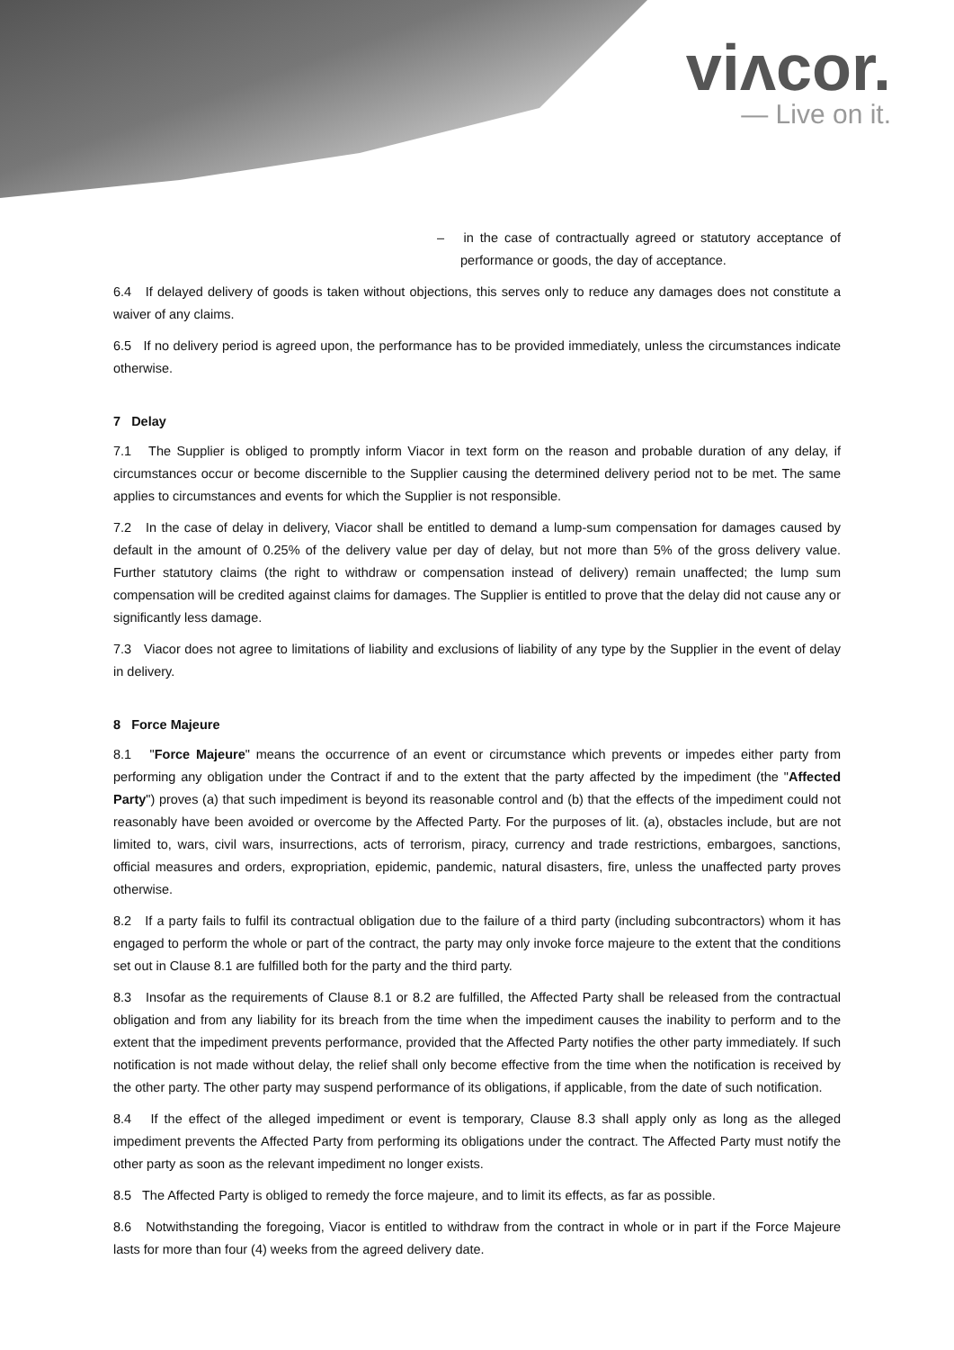viʌcor.
— Live on it.
– in the case of contractually agreed or statutory acceptance of performance or goods, the day of acceptance.
6.4 If delayed delivery of goods is taken without objections, this serves only to reduce any damages does not constitute a waiver of any claims.
6.5 If no delivery period is agreed upon, the performance has to be provided immediately, unless the circumstances indicate otherwise.
7 Delay
7.1 The Supplier is obliged to promptly inform Viacor in text form on the reason and probable duration of any delay, if circumstances occur or become discernible to the Supplier causing the determined delivery period not to be met. The same applies to circumstances and events for which the Supplier is not responsible.
7.2 In the case of delay in delivery, Viacor shall be entitled to demand a lump-sum compensation for damages caused by default in the amount of 0.25% of the delivery value per day of delay, but not more than 5% of the gross delivery value. Further statutory claims (the right to withdraw or compensation instead of delivery) remain unaffected; the lump sum compensation will be credited against claims for damages. The Supplier is entitled to prove that the delay did not cause any or significantly less damage.
7.3 Viacor does not agree to limitations of liability and exclusions of liability of any type by the Supplier in the event of delay in delivery.
8 Force Majeure
8.1 "Force Majeure" means the occurrence of an event or circumstance which prevents or impedes either party from performing any obligation under the Contract if and to the extent that the party affected by the impediment (the "Affected Party") proves (a) that such impediment is beyond its reasonable control and (b) that the effects of the impediment could not reasonably have been avoided or overcome by the Affected Party. For the purposes of lit. (a), obstacles include, but are not limited to, wars, civil wars, insurrections, acts of terrorism, piracy, currency and trade restrictions, embargoes, sanctions, official measures and orders, expropriation, epidemic, pandemic, natural disasters, fire, unless the unaffected party proves otherwise.
8.2 If a party fails to fulfil its contractual obligation due to the failure of a third party (including subcontractors) whom it has engaged to perform the whole or part of the contract, the party may only invoke force majeure to the extent that the conditions set out in Clause 8.1 are fulfilled both for the party and the third party.
8.3 Insofar as the requirements of Clause 8.1 or 8.2 are fulfilled, the Affected Party shall be released from the contractual obligation and from any liability for its breach from the time when the impediment causes the inability to perform and to the extent that the impediment prevents performance, provided that the Affected Party notifies the other party immediately. If such notification is not made without delay, the relief shall only become effective from the time when the notification is received by the other party. The other party may suspend performance of its obligations, if applicable, from the date of such notification.
8.4 If the effect of the alleged impediment or event is temporary, Clause 8.3 shall apply only as long as the alleged impediment prevents the Affected Party from performing its obligations under the contract. The Affected Party must notify the other party as soon as the relevant impediment no longer exists.
8.5 The Affected Party is obliged to remedy the force majeure, and to limit its effects, as far as possible.
8.6 Notwithstanding the foregoing, Viacor is entitled to withdraw from the contract in whole or in part if the Force Majeure lasts for more than four (4) weeks from the agreed delivery date.